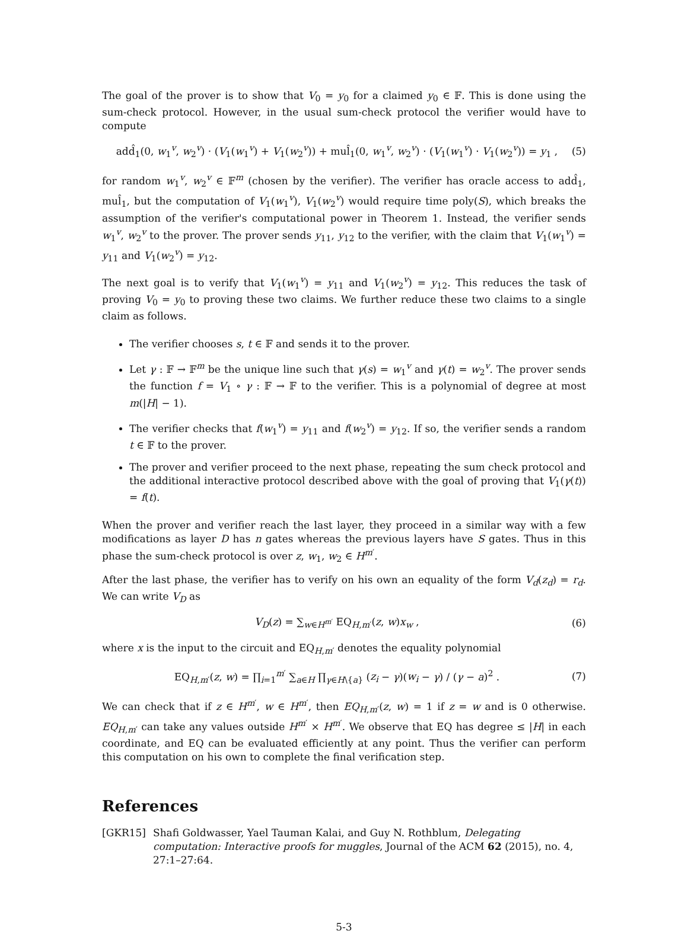The goal of the prover is to show that V<sub>0</sub> = y<sub>0</sub> for a claimed y<sub>0</sub> ∈ 𝔽. This is done using the sum-check protocol. However, in the usual sum-check protocol the verifier would have to compute
add̂<sub>1</sub>(0, w<sub>1</sub><sup>v</sup>, w<sub>2</sub><sup>v</sup>) · (V<sub>1</sub>(w<sub>1</sub><sup>v</sup>) + V<sub>1</sub>(w<sub>2</sub><sup>v</sup>)) + mul̂<sub>1</sub>(0, w<sub>1</sub><sup>v</sup>, w<sub>2</sub><sup>v</sup>) · (V<sub>1</sub>(w<sub>1</sub><sup>v</sup>) · V<sub>1</sub>(w<sub>2</sub><sup>v</sup>)) = y<sub>1</sub> , (5)
for random w<sub>1</sub><sup>v</sup>, w<sub>2</sub><sup>v</sup> ∈ 𝔽<sup>m</sup> (chosen by the verifier). The verifier has oracle access to add̂<sub>1</sub>, mul̂<sub>1</sub>, but the computation of V<sub>1</sub>(w<sub>1</sub><sup>v</sup>), V<sub>1</sub>(w<sub>2</sub><sup>v</sup>) would require time poly(S), which breaks the assumption of the verifier's computational power in Theorem 1. Instead, the verifier sends w<sub>1</sub><sup>v</sup>, w<sub>2</sub><sup>v</sup> to the prover. The prover sends y<sub>11</sub>, y<sub>12</sub> to the verifier, with the claim that V<sub>1</sub>(w<sub>1</sub><sup>v</sup>) = y<sub>11</sub> and V<sub>1</sub>(w<sub>2</sub><sup>v</sup>) = y<sub>12</sub>.
The next goal is to verify that V<sub>1</sub>(w<sub>1</sub><sup>v</sup>) = y<sub>11</sub> and V<sub>1</sub>(w<sub>2</sub><sup>v</sup>) = y<sub>12</sub>. This reduces the task of proving V<sub>0</sub> = y<sub>0</sub> to proving these two claims. We further reduce these two claims to a single claim as follows.
The verifier chooses s, t ∈ 𝔽 and sends it to the prover.
Let γ : 𝔽 → 𝔽<sup>m</sup> be the unique line such that γ(s) = w<sub>1</sub><sup>v</sup> and γ(t) = w<sub>2</sub><sup>v</sup>. The prover sends the function f = V<sub>1</sub> ∘ γ : 𝔽 → 𝔽 to the verifier. This is a polynomial of degree at most m(|H| − 1).
The verifier checks that f(w<sub>1</sub><sup>v</sup>) = y<sub>11</sub> and f(w<sub>2</sub><sup>v</sup>) = y<sub>12</sub>. If so, the verifier sends a random t ∈ 𝔽 to the prover.
The prover and verifier proceed to the next phase, repeating the sum check protocol and the additional interactive protocol described above with the goal of proving that V<sub>1</sub>(γ(t)) = f(t).
When the prover and verifier reach the last layer, they proceed in a similar way with a few modifications as layer D has n gates whereas the previous layers have S gates. Thus in this phase the sum-check protocol is over z, w<sub>1</sub>, w<sub>2</sub> ∈ H<sup>m′</sup>.
After the last phase, the verifier has to verify on his own an equality of the form V<sub>d</sub>(z<sub>d</sub>) = r<sub>d</sub>. We can write V<sub>D</sub> as
V<sub>D</sub>(z) = ∑<sub>w∈H<sup>m′</sup></sub> EQ<sub>H,m′</sub>(z, w)x<sub>w</sub> , (6)
where x is the input to the circuit and EQ<sub>H,m′</sub> denotes the equality polynomial
EQ<sub>H,m′</sub>(z, w) = ∏<sub>i=1</sub><sup>m′</sup> ∑<sub>a∈H</sub> ∏<sub>γ∈H\{a}</sub> (z<sub>i</sub> − γ)(w<sub>i</sub> − γ) / (γ − a)<sup>2</sup> . (7)
We can check that if z ∈ H<sup>m′</sup>, w ∈ H<sup>m′</sup>, then EQ<sub>H,m′</sub>(z, w) = 1 if z = w and is 0 otherwise. EQ<sub>H,m′</sub> can take any values outside H<sup>m′</sup> × H<sup>m′</sup>. We observe that EQ has degree ≤ |H| in each coordinate, and EQ can be evaluated efficiently at any point. Thus the verifier can perform this computation on his own to complete the final verification step.
References
[GKR15] Shafi Goldwasser, Yael Tauman Kalai, and Guy N. Rothblum, Delegating computation: Interactive proofs for muggles, Journal of the ACM 62 (2015), no. 4, 27:1–27:64.
5-3